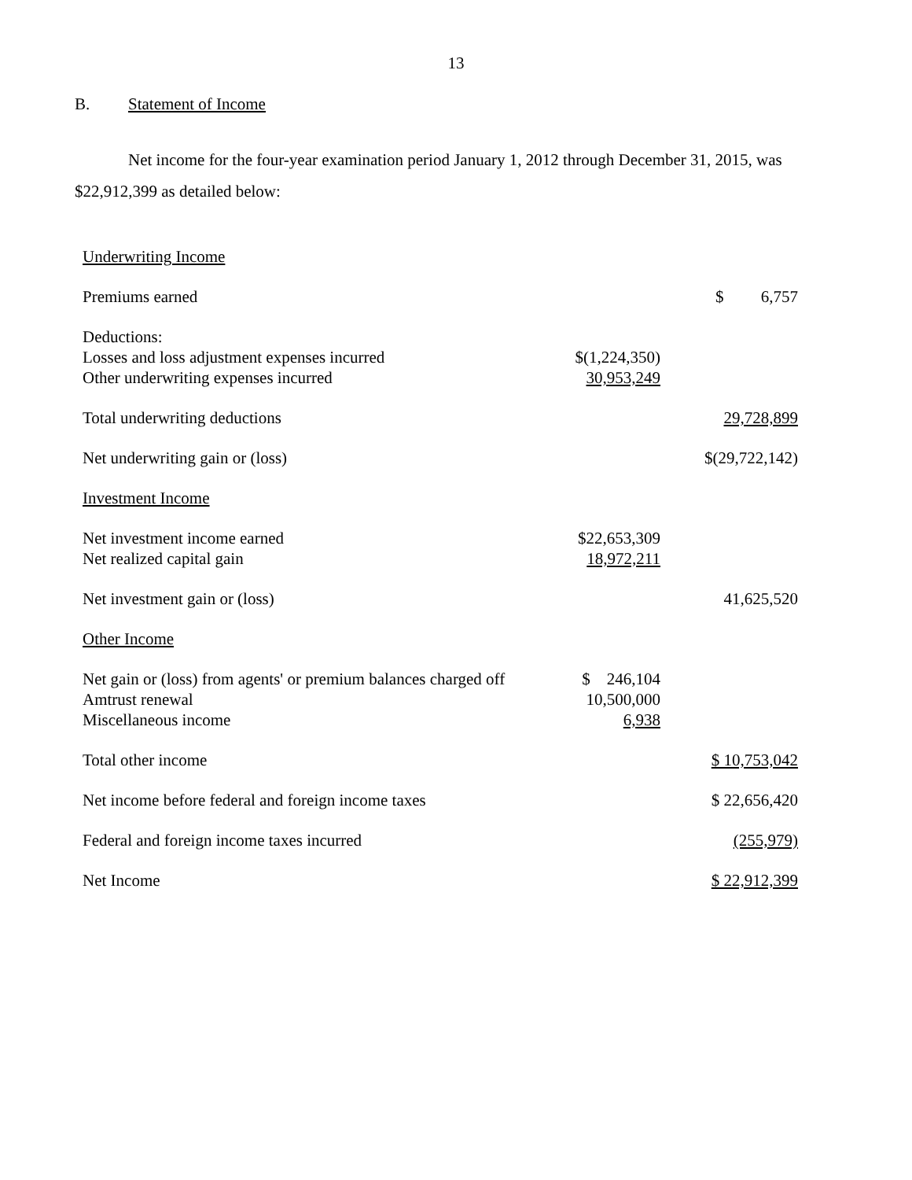13
B. Statement of Income
Net income for the four-year examination period January 1, 2012 through December 31, 2015, was $22,912,399 as detailed below:
| Underwriting Income | | |
| Premiums earned | | $ 6,757 |
| Deductions: | | |
| Losses and loss adjustment expenses incurred | $(1,224,350) | |
| Other underwriting expenses incurred | 30,953,249 | |
| Total underwriting deductions | | 29,728,899 |
| Net underwriting gain or (loss) | | $(29,722,142) |
| Investment Income | | |
| Net investment income earned | $22,653,309 | |
| Net realized capital gain | 18,972,211 | |
| Net investment gain or (loss) | | 41,625,520 |
| Other Income | | |
| Net gain or (loss) from agents' or premium balances charged off | $ 246,104 | |
| Amtrust renewal | 10,500,000 | |
| Miscellaneous income | 6,938 | |
| Total other income | | $ 10,753,042 |
| Net income before federal and foreign income taxes | | $ 22,656,420 |
| Federal and foreign income taxes incurred | | (255,979) |
| Net Income | | $ 22,912,399 |